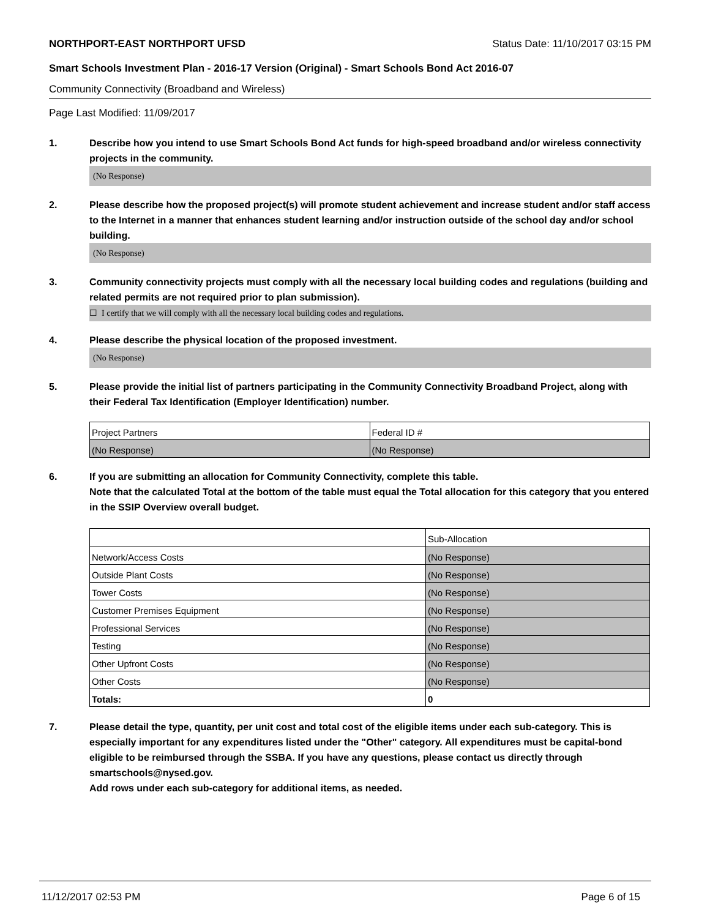NORTHPORT-EAST NORTHPORT UFSD Status Date: 11/10/2017 03:15 PM
Smart Schools Investment Plan - 2016-17 Version (Original) - Smart Schools Bond Act 2016-07
Community Connectivity (Broadband and Wireless)
Page Last Modified: 11/09/2017
1. Describe how you intend to use Smart Schools Bond Act funds for high-speed broadband and/or wireless connectivity projects in the community.
(No Response)
2. Please describe how the proposed project(s) will promote student achievement and increase student and/or staff access to the Internet in a manner that enhances student learning and/or instruction outside of the school day and/or school building.
(No Response)
3. Community connectivity projects must comply with all the necessary local building codes and regulations (building and related permits are not required prior to plan submission).
☐ I certify that we will comply with all the necessary local building codes and regulations.
4. Please describe the physical location of the proposed investment.
(No Response)
5. Please provide the initial list of partners participating in the Community Connectivity Broadband Project, along with their Federal Tax Identification (Employer Identification) number.
| Project Partners | Federal ID # |
| (No Response) | (No Response) |
6. If you are submitting an allocation for Community Connectivity, complete this table.
Note that the calculated Total at the bottom of the table must equal the Total allocation for this category that you entered in the SSIP Overview overall budget.
| | Sub-Allocation |
| Network/Access Costs | (No Response) |
| Outside Plant Costs | (No Response) |
| Tower Costs | (No Response) |
| Customer Premises Equipment | (No Response) |
| Professional Services | (No Response) |
| Testing | (No Response) |
| Other Upfront Costs | (No Response) |
| Other Costs | (No Response) |
| Totals: | 0 |
7. Please detail the type, quantity, per unit cost and total cost of the eligible items under each sub-category. This is especially important for any expenditures listed under the "Other" category. All expenditures must be capital-bond eligible to be reimbursed through the SSBA. If you have any questions, please contact us directly through smartschools@nysed.gov.
Add rows under each sub-category for additional items, as needed.
11/12/2017 02:53 PM Page 6 of 15